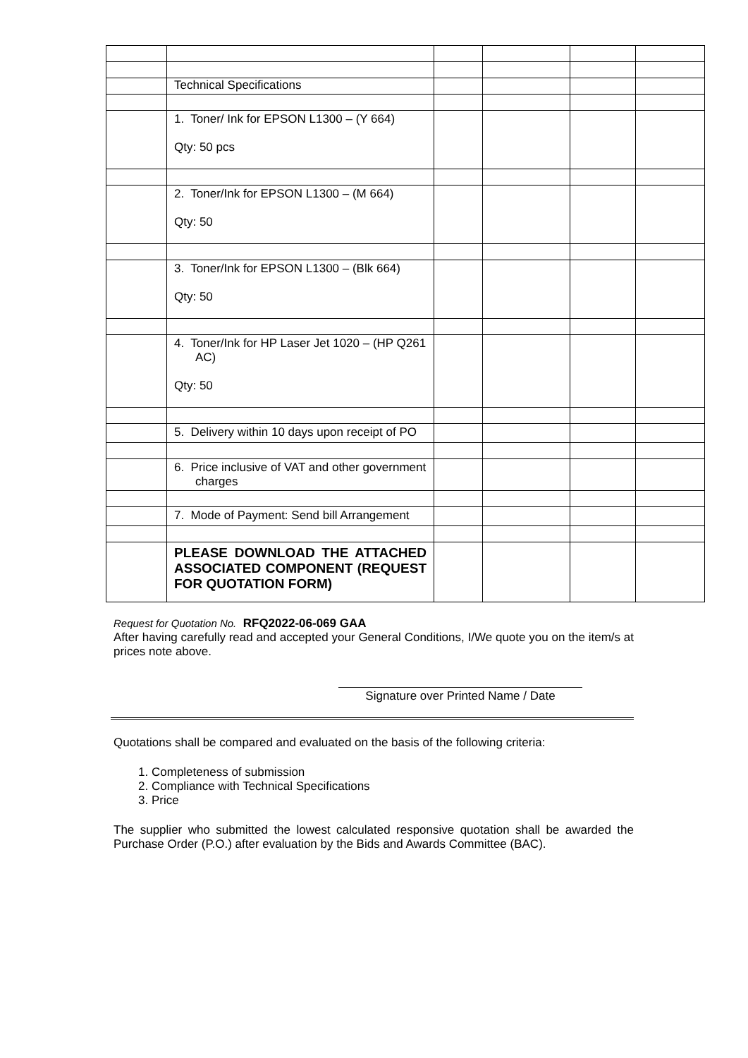| | Technical Specifications | | | | |
| | 1. Toner/ Ink for EPSON L1300 – (Y 664) Qty: 50 pcs | | | | |
| | 2. Toner/Ink for EPSON L1300 – (M 664) Qty: 50 | | | | |
| | 3. Toner/Ink for EPSON L1300 – (Blk 664) Qty: 50 | | | | |
| | 4. Toner/Ink for HP Laser Jet 1020 – (HP Q261 AC) Qty: 50 | | | | |
| | 5. Delivery within 10 days upon receipt of PO | | | | |
| | 6. Price inclusive of VAT and other government charges | | | | |
| | 7. Mode of Payment: Send bill Arrangement | | | | |
| | PLEASE DOWNLOAD THE ATTACHED ASSOCIATED COMPONENT (REQUEST FOR QUOTATION FORM) | | | | |
Request for Quotation No. RFQ2022-06-069 GAA
After having carefully read and accepted your General Conditions, I/We quote you on the item/s at prices note above.
Signature over Printed Name / Date
Quotations shall be compared and evaluated on the basis of the following criteria:
1. Completeness of submission
2. Compliance with Technical Specifications
3. Price
The supplier who submitted the lowest calculated responsive quotation shall be awarded the Purchase Order (P.O.) after evaluation by the Bids and Awards Committee (BAC).